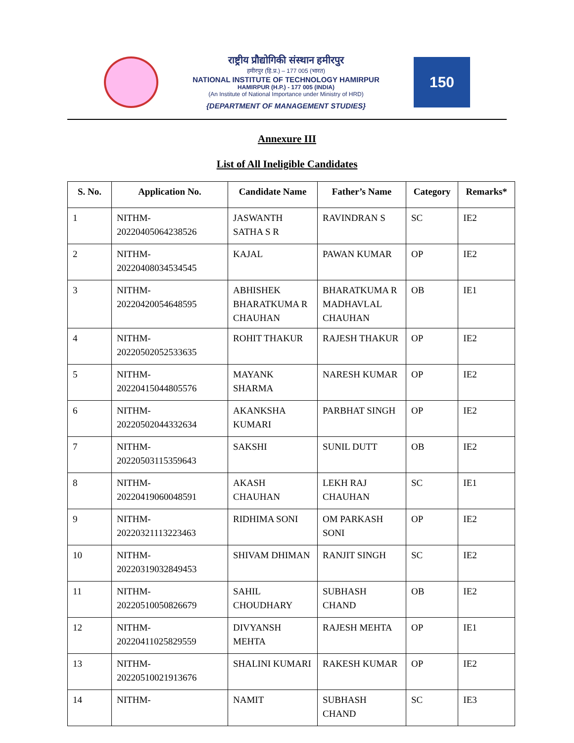राष्ट्रीय प्रौद्योगिकी संस्थान हमीरपुर
हमीरपुर (हि.प्र.) – 177 005 (भारत)
NATIONAL INSTITUTE OF TECHNOLOGY HAMIRPUR
HAMIRPUR (H.P.) - 177 005 (INDIA)
(An Institute of National Importance under Ministry of HRD)
{DEPARTMENT OF MANAGEMENT STUDIES}
150
Annexure III
List of All Ineligible Candidates
| S. No. | Application No. | Candidate Name | Father’s Name | Category | Remarks* |
| --- | --- | --- | --- | --- | --- |
| 1 | NITHM-20220405064238526 | JASWANTH SATHA S R | RAVINDRAN S | SC | IE2 |
| 2 | NITHM-20220408034534545 | KAJAL | PAWAN KUMAR | OP | IE2 |
| 3 | NITHM-20220420054648595 | ABHISHEK BHARATKUMA R CHAUHAN | BHARATKUMA R MADHAVLAL CHAUHAN | OB | IE1 |
| 4 | NITHM-20220502052533635 | ROHIT THAKUR | RAJESH THAKUR | OP | IE2 |
| 5 | NITHM-20220415044805576 | MAYANK SHARMA | NARESH KUMAR | OP | IE2 |
| 6 | NITHM-20220502044332634 | AKANKSHA KUMARI | PARBHAT SINGH | OP | IE2 |
| 7 | NITHM-20220503115359643 | SAKSHI | SUNIL DUTT | OB | IE2 |
| 8 | NITHM-20220419060048591 | AKASH CHAUHAN | LEKH RAJ CHAUHAN | SC | IE1 |
| 9 | NITHM-20220321113223463 | RIDHIMA SONI | OM PARKASH SONI | OP | IE2 |
| 10 | NITHM-20220319032849453 | SHIVAM DHIMAN | RANJIT SINGH | SC | IE2 |
| 11 | NITHM-20220510050826679 | SAHIL CHOUDHARY | SUBHASH CHAND | OB | IE2 |
| 12 | NITHM-20220411025829559 | DIVYANSH MEHTA | RAJESH MEHTA | OP | IE1 |
| 13 | NITHM-20220510021913676 | SHALINI KUMARI | RAKESH KUMAR | OP | IE2 |
| 14 | NITHM- | NAMIT | SUBHASH CHAND | SC | IE3 |